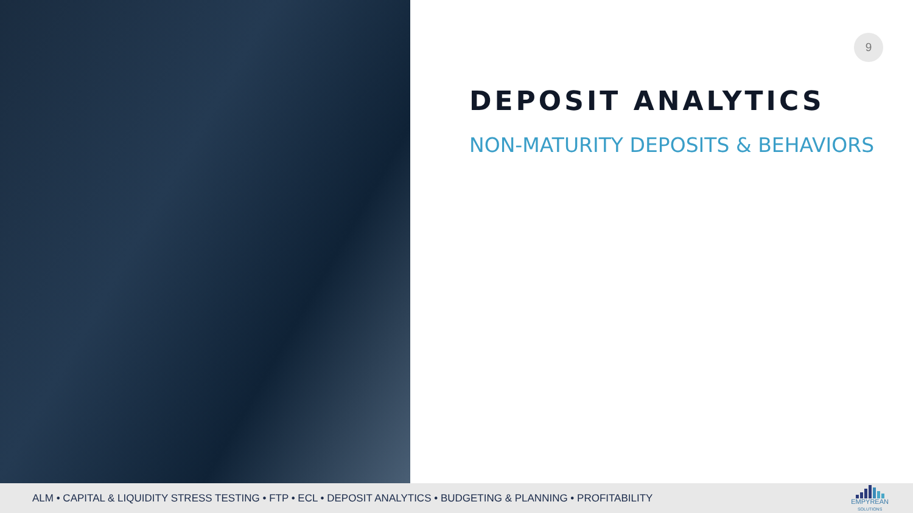9
DEPOSIT ANALYTICS
NON-MATURITY DEPOSITS & BEHAVIORS
ALM • CAPITAL & LIQUIDITY STRESS TESTING • FTP • ECL • DEPOSIT ANALYTICS • BUDGETING & PLANNING • PROFITABILITY
EMPYREAN
SOLUTIONS